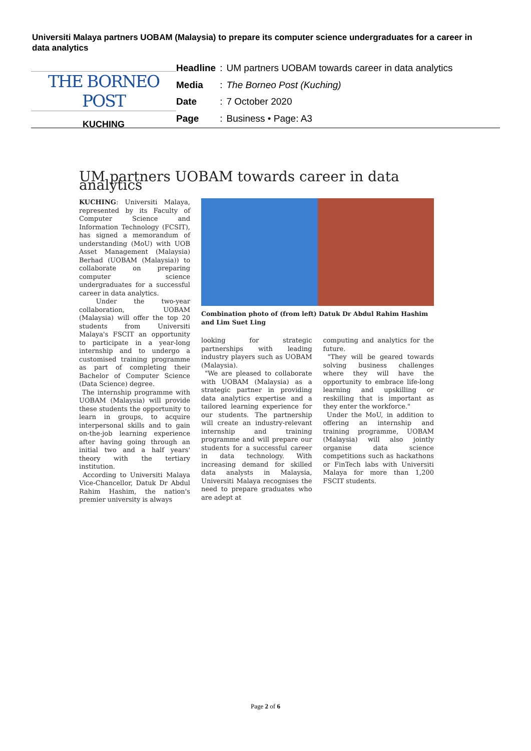Universiti Malaya partners UOBAM (Malaysia) to prepare its computer science undergraduates for a career in data analytics
THE BORNEO POST
KUCHING
| Headline | : | UM partners UOBAM towards career in data analytics |
| Media | : | The Borneo Post (Kuching) |
| Date | : | 7 October 2020 |
| Page | : | Business • Page: A3 |
UM partners UOBAM towards career in data analytics
KUCHING: Universiti Malaya, represented by its Faculty of Computer Science and Information Technology (FCSIT), has signed a memorandum of understanding (MoU) with UOB Asset Management (Malaysia) Berhad (UOBAM (Malaysia)) to collaborate on preparing computer science undergraduates for a successful career in data analytics.
Under the two-year collaboration, UOBAM (Malaysia) will offer the top 20 students from Universiti Malaya's FSCIT an opportunity to participate in a year-long internship and to undergo a customised training programme as part of completing their Bachelor of Computer Science (Data Science) degree.
The internship programme with UOBAM (Malaysia) will provide these students the opportunity to learn in groups, to acquire interpersonal skills and to gain on-the-job learning experience after having going through an initial two and a half years' theory with the tertiary institution.
According to Universiti Malaya Vice-Chancellor, Datuk Dr Abdul Rahim Hashim, the nation's premier university is always
Combination photo of (from left) Datuk Dr Abdul Rahim Hashim and Lim Suet Ling
looking for strategic partnerships with leading industry players such as UOBAM (Malaysia).
"We are pleased to collaborate with UOBAM (Malaysia) as a strategic partner in providing data analytics expertise and a tailored learning experience for our students. The partnership will create an industry-relevant internship and training programme and will prepare our students for a successful career in data technology. With increasing demand for skilled data analysts in Malaysia, Universiti Malaya recognises the need to prepare graduates who are adept at
computing and analytics for the future.
"They will be geared towards solving business challenges where they will have the opportunity to embrace life-long learning and upskilling or reskilling that is important as they enter the workforce."
Under the MoU, in addition to offering an internship and training programme, UOBAM (Malaysia) will also jointly organise data science competitions such as hackathons or FinTech labs with Universiti Malaya for more than 1,200 FSCIT students.
Page 2 of 6